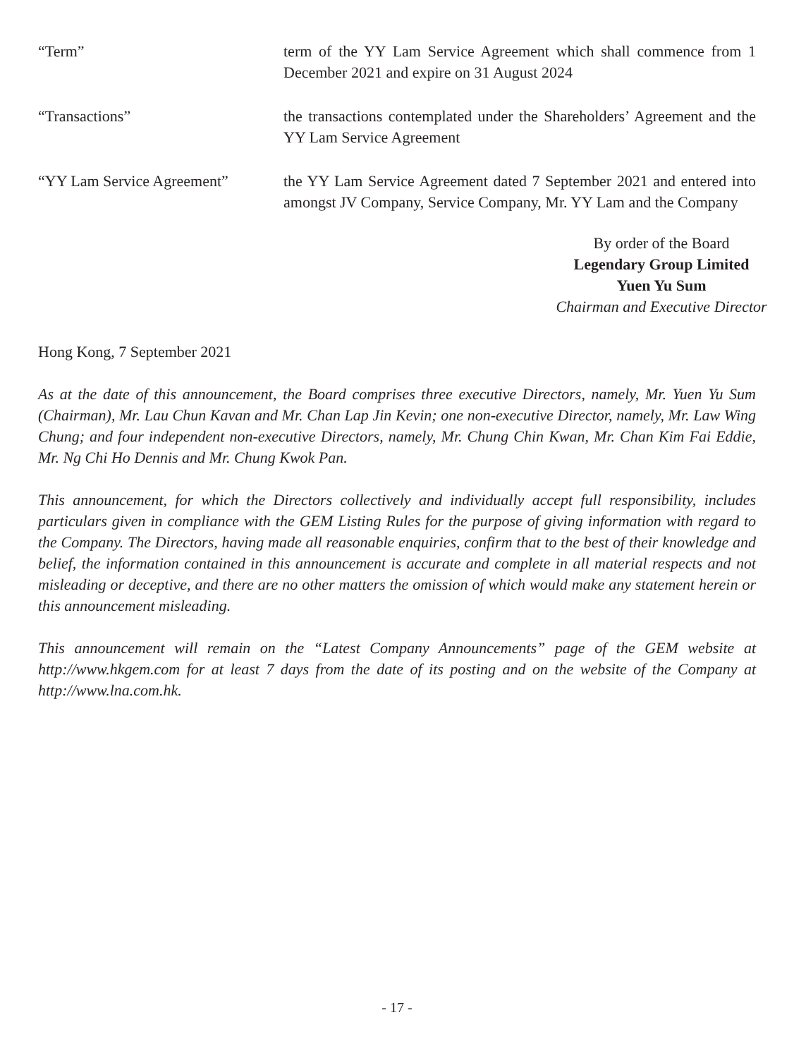“Term” term of the YY Lam Service Agreement which shall commence from 1 December 2021 and expire on 31 August 2024
“Transactions” the transactions contemplated under the Shareholders’ Agreement and the YY Lam Service Agreement
“YY Lam Service Agreement” the YY Lam Service Agreement dated 7 September 2021 and entered into amongst JV Company, Service Company, Mr. YY Lam and the Company
By order of the Board
Legendary Group Limited
Yuen Yu Sum
Chairman and Executive Director
Hong Kong, 7 September 2021
As at the date of this announcement, the Board comprises three executive Directors, namely, Mr. Yuen Yu Sum (Chairman), Mr. Lau Chun Kavan and Mr. Chan Lap Jin Kevin; one non-executive Director, namely, Mr. Law Wing Chung; and four independent non-executive Directors, namely, Mr. Chung Chin Kwan, Mr. Chan Kim Fai Eddie, Mr. Ng Chi Ho Dennis and Mr. Chung Kwok Pan.
This announcement, for which the Directors collectively and individually accept full responsibility, includes particulars given in compliance with the GEM Listing Rules for the purpose of giving information with regard to the Company. The Directors, having made all reasonable enquiries, confirm that to the best of their knowledge and belief, the information contained in this announcement is accurate and complete in all material respects and not misleading or deceptive, and there are no other matters the omission of which would make any statement herein or this announcement misleading.
This announcement will remain on the “Latest Company Announcements” page of the GEM website at http://www.hkgem.com for at least 7 days from the date of its posting and on the website of the Company at http://www.lna.com.hk.
- 17 -